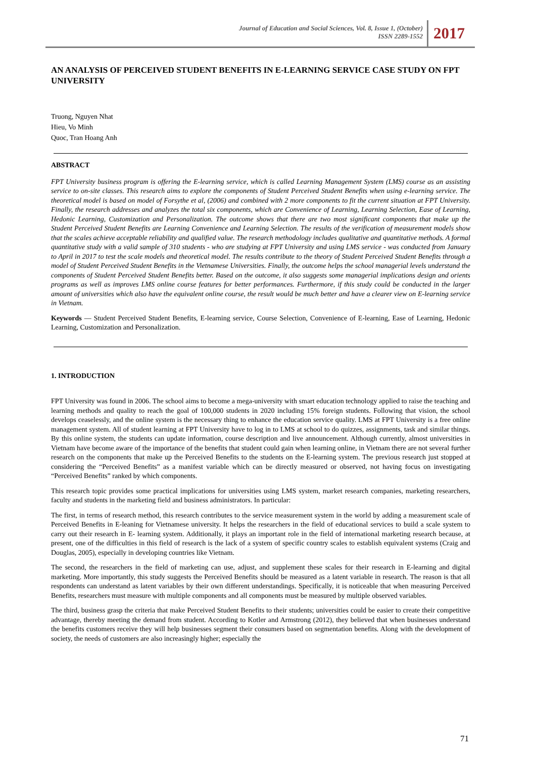Journal of Education and Social Sciences, Vol. 8, Issue 1, (October)
ISSN 2289-1552
2017
AN ANALYSIS OF PERCEIVED STUDENT BENEFITS IN E-LEARNING SERVICE CASE STUDY ON FPT UNIVERSITY
Truong, Nguyen Nhat
Hieu, Vo Minh
Quoc, Tran Hoang Anh
ABSTRACT
FPT University business program is offering the E-learning service, which is called Learning Management System (LMS) course as an assisting service to on-site classes. This research aims to explore the components of Student Perceived Student Benefits when using e-learning service. The theoretical model is based on model of Forsythe et al, (2006) and combined with 2 more components to fit the current situation at FPT University. Finally, the research addresses and analyzes the total six components, which are Convenience of Learning, Learning Selection, Ease of Learning, Hedonic Learning, Customization and Personalization. The outcome shows that there are two most significant components that make up the Student Perceived Student Benefits are Learning Convenience and Learning Selection. The results of the verification of measurement models show that the scales achieve acceptable reliability and qualified value. The research methodology includes qualitative and quantitative methods. A formal quantitative study with a valid sample of 310 students - who are studying at FPT University and using LMS service - was conducted from January to April in 2017 to test the scale models and theoretical model. The results contribute to the theory of Student Perceived Student Benefits through a model of Student Perceived Student Benefits in the Vietnamese Universities. Finally, the outcome helps the school managerial levels understand the components of Student Perceived Student Benefits better. Based on the outcome, it also suggests some managerial implications design and orients programs as well as improves LMS online course features for better performances. Furthermore, if this study could be conducted in the larger amount of universities which also have the equivalent online course, the result would be much better and have a clearer view on E-learning service in Vietnam.
Keywords — Student Perceived Student Benefits, E-learning service, Course Selection, Convenience of E-learning, Ease of Learning, Hedonic Learning, Customization and Personalization.
1. INTRODUCTION
FPT University was found in 2006. The school aims to become a mega-university with smart education technology applied to raise the teaching and learning methods and quality to reach the goal of 100,000 students in 2020 including 15% foreign students. Following that vision, the school develops ceaselessly, and the online system is the necessary thing to enhance the education service quality. LMS at FPT University is a free online management system. All of student learning at FPT University have to log in to LMS at school to do quizzes, assignments, task and similar things. By this online system, the students can update information, course description and live announcement. Although currently, almost universities in Vietnam have become aware of the importance of the benefits that student could gain when learning online, in Vietnam there are not several further research on the components that make up the Perceived Benefits to the students on the E-learning system. The previous research just stopped at considering the “Perceived Benefits” as a manifest variable which can be directly measured or observed, not having focus on investigating “Perceived Benefits” ranked by which components.
This research topic provides some practical implications for universities using LMS system, market research companies, marketing researchers, faculty and students in the marketing field and business administrators. In particular:
The first, in terms of research method, this research contributes to the service measurement system in the world by adding a measurement scale of Perceived Benefits in E-leaning for Vietnamese university. It helps the researchers in the field of educational services to build a scale system to carry out their research in E- learning system. Additionally, it plays an important role in the field of international marketing research because, at present, one of the difficulties in this field of research is the lack of a system of specific country scales to establish equivalent systems (Craig and Douglas, 2005), especially in developing countries like Vietnam.
The second, the researchers in the field of marketing can use, adjust, and supplement these scales for their research in E-learning and digital marketing. More importantly, this study suggests the Perceived Benefits should be measured as a latent variable in research. The reason is that all respondents can understand as latent variables by their own different understandings. Specifically, it is noticeable that when measuring Perceived Benefits, researchers must measure with multiple components and all components must be measured by multiple observed variables.
The third, business grasp the criteria that make Perceived Student Benefits to their students; universities could be easier to create their competitive advantage, thereby meeting the demand from student. According to Kotler and Armstrong (2012), they believed that when businesses understand the benefits customers receive they will help businesses segment their consumers based on segmentation benefits. Along with the development of society, the needs of customers are also increasingly higher; especially the
71